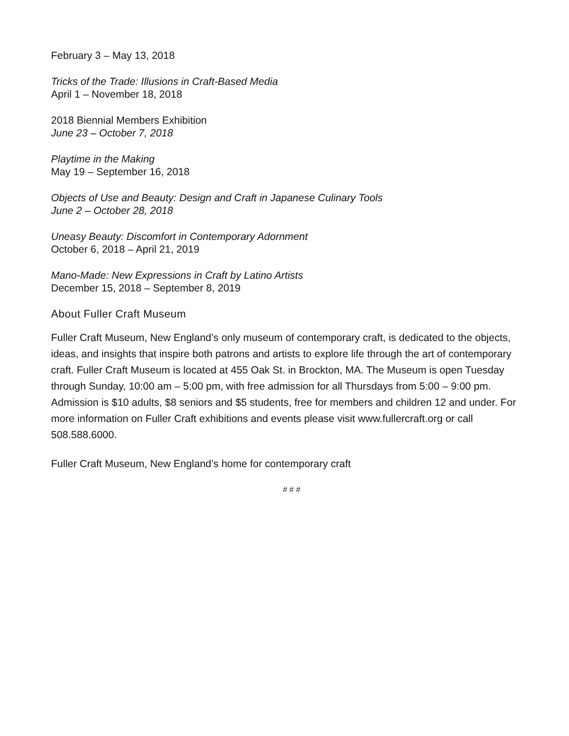February 3 – May 13, 2018
Tricks of the Trade: Illusions in Craft-Based Media
April 1 – November 18, 2018
2018 Biennial Members Exhibition
June 23 – October 7, 2018
Playtime in the Making
May 19 – September 16, 2018
Objects of Use and Beauty: Design and Craft in Japanese Culinary Tools
June 2 – October 28, 2018
Uneasy Beauty: Discomfort in Contemporary Adornment
October 6, 2018 – April 21, 2019
Mano-Made: New Expressions in Craft by Latino Artists
December 15, 2018 – September 8, 2019
About Fuller Craft Museum
Fuller Craft Museum, New England’s only museum of contemporary craft, is dedicated to the objects, ideas, and insights that inspire both patrons and artists to explore life through the art of contemporary craft. Fuller Craft Museum is located at 455 Oak St. in Brockton, MA. The Museum is open Tuesday through Sunday, 10:00 am – 5:00 pm, with free admission for all Thursdays from 5:00 – 9:00 pm. Admission is $10 adults, $8 seniors and $5 students, free for members and children 12 and under. For more information on Fuller Craft exhibitions and events please visit www.fullercraft.org or call 508.588.6000.
Fuller Craft Museum, New England’s home for contemporary craft
# # #